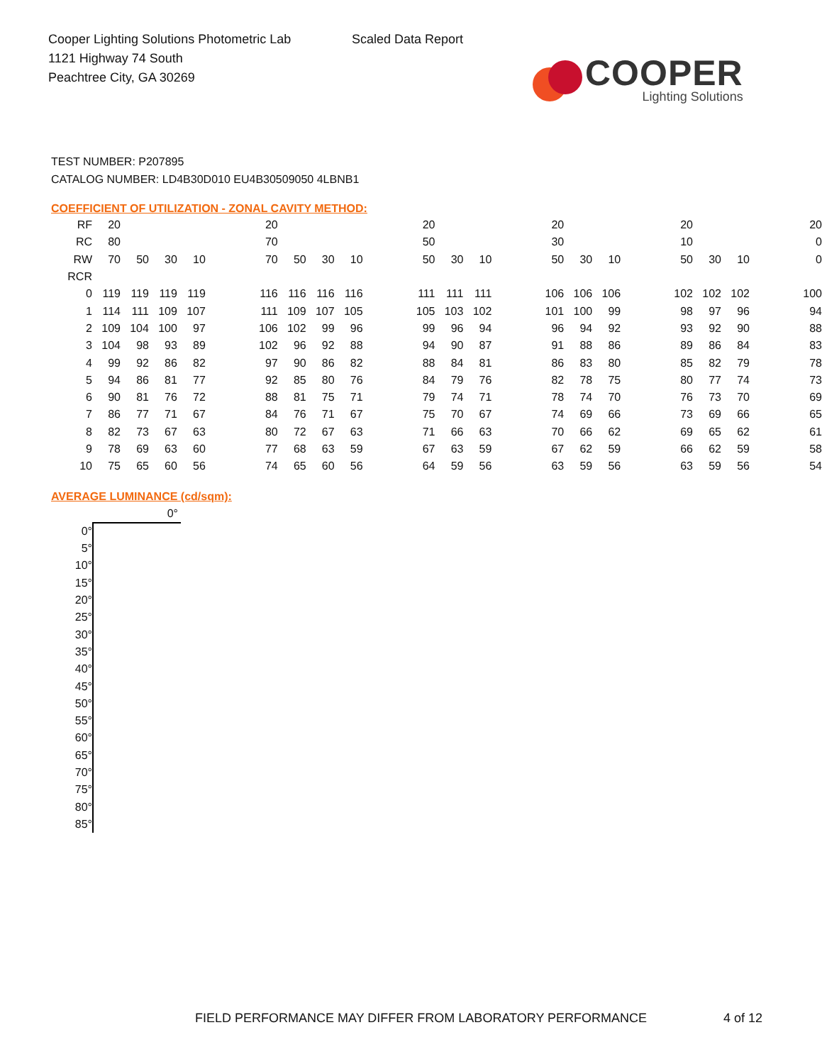Cooper Lighting Solutions Photometric Lab
1121 Highway 74 South
Peachtree City, GA 30269
Scaled Data Report
COOPER
Lighting Solutions
TEST NUMBER: P207895
CATALOG NUMBER: LD4B30D010 EU4B30509050 4LBNB1
COEFFICIENT OF UTILIZATION - ZONAL CAVITY METHOD:
| RF | 20 | | | | | 20 | | | | | 20 | | | | 20 | | | | 20 | | | | 20 |
| RC | 80 | | | | | 70 | | | | | 50 | | | | 30 | | | | 10 | | | | 0 |
| RW | 70 | 50 | 30 | 10 | | 70 | 50 | 30 | 10 | | 50 | 30 | 10 | | 50 | 30 | 10 | | 50 | 30 | 10 | | 0 |
| RCR | | | | | | | | | | | | | | | | | | | | | | | |
| 0 | 119 | 119 | 119 | 119 | | 116 | 116 | 116 | 116 | | 111 | 111 | 111 | | 106 | 106 | 106 | | 102 | 102 | 102 | | 100 |
| 1 | 114 | 111 | 109 | 107 | | 111 | 109 | 107 | 105 | | 105 | 103 | 102 | | 101 | 100 | 99 | | 98 | 97 | 96 | | 94 |
| 2 | 109 | 104 | 100 | 97 | | 106 | 102 | 99 | 96 | | 99 | 96 | 94 | | 96 | 94 | 92 | | 93 | 92 | 90 | | 88 |
| 3 | 104 | 98 | 93 | 89 | | 102 | 96 | 92 | 88 | | 94 | 90 | 87 | | 91 | 88 | 86 | | 89 | 86 | 84 | | 83 |
| 4 | 99 | 92 | 86 | 82 | | 97 | 90 | 86 | 82 | | 88 | 84 | 81 | | 86 | 83 | 80 | | 85 | 82 | 79 | | 78 |
| 5 | 94 | 86 | 81 | 77 | | 92 | 85 | 80 | 76 | | 84 | 79 | 76 | | 82 | 78 | 75 | | 80 | 77 | 74 | | 73 |
| 6 | 90 | 81 | 76 | 72 | | 88 | 81 | 75 | 71 | | 79 | 74 | 71 | | 78 | 74 | 70 | | 76 | 73 | 70 | | 69 |
| 7 | 86 | 77 | 71 | 67 | | 84 | 76 | 71 | 67 | | 75 | 70 | 67 | | 74 | 69 | 66 | | 73 | 69 | 66 | | 65 |
| 8 | 82 | 73 | 67 | 63 | | 80 | 72 | 67 | 63 | | 71 | 66 | 63 | | 70 | 66 | 62 | | 69 | 65 | 62 | | 61 |
| 9 | 78 | 69 | 63 | 60 | | 77 | 68 | 63 | 59 | | 67 | 63 | 59 | | 67 | 62 | 59 | | 66 | 62 | 59 | | 58 |
| 10 | 75 | 65 | 60 | 56 | | 74 | 65 | 60 | 56 | | 64 | 59 | 56 | | 63 | 59 | 56 | | 63 | 59 | 56 | | 54 |
AVERAGE LUMINANCE (cd/sqm):
| | 0° |
| 0° | |
| 5° | |
| 10° | |
| 15° | |
| 20° | |
| 25° | |
| 30° | |
| 35° | |
| 40° | |
| 45° | |
| 50° | |
| 55° | |
| 60° | |
| 65° | |
| 70° | |
| 75° | |
| 80° | |
| 85° | |
FIELD PERFORMANCE MAY DIFFER FROM LABORATORY PERFORMANCE
4 of 12